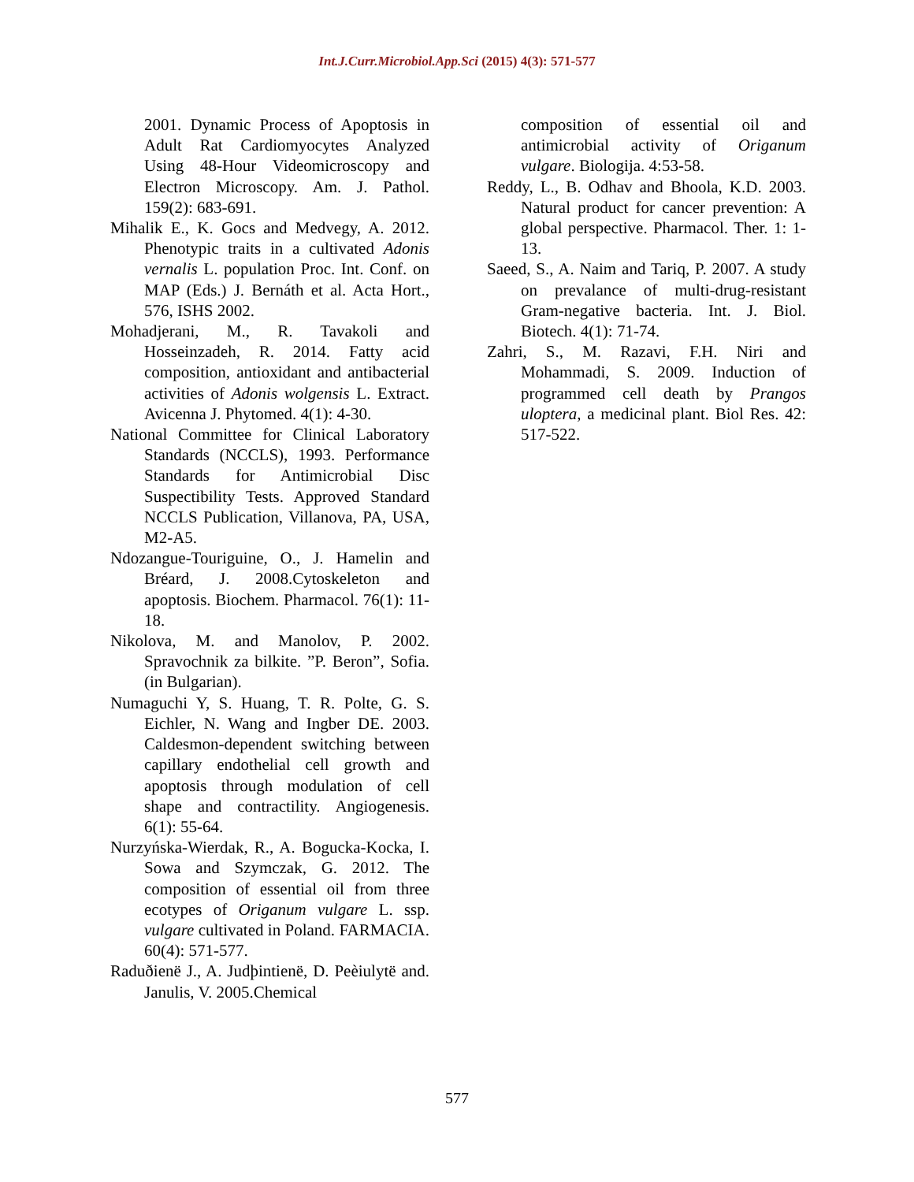Int.J.Curr.Microbiol.App.Sci (2015) 4(3): 571-577
2001. Dynamic Process of Apoptosis in Adult Rat Cardiomyocytes Analyzed Using 48-Hour Videomicroscopy and Electron Microscopy. Am. J. Pathol. 159(2): 683-691.
Mihalik E., K. Gocs and Medvegy, A. 2012. Phenotypic traits in a cultivated Adonis vernalis L. population Proc. Int. Conf. on MAP (Eds.) J. Bernáth et al. Acta Hort., 576, ISHS 2002.
Mohadjerani, M., R. Tavakoli and Hosseinzadeh, R. 2014. Fatty acid composition, antioxidant and antibacterial activities of Adonis wolgensis L. Extract. Avicenna J. Phytomed. 4(1): 4-30.
National Committee for Clinical Laboratory Standards (NCCLS), 1993. Performance Standards for Antimicrobial Disc Suspectibility Tests. Approved Standard NCCLS Publication, Villanova, PA, USA, M2-A5.
Ndozangue-Touriguine, O., J. Hamelin and Bréard, J. 2008.Cytoskeleton and apoptosis. Biochem. Pharmacol. 76(1): 11-18.
Nikolova, M. and Manolov, P. 2002. Spravochnik za bilkite. ”P. Beron”, Sofia. (in Bulgarian).
Numaguchi Y, S. Huang, T. R. Polte, G. S. Eichler, N. Wang and Ingber DE. 2003. Caldesmon-dependent switching between capillary endothelial cell growth and apoptosis through modulation of cell shape and contractility. Angiogenesis. 6(1): 55-64.
Nurzyńska-Wierdak, R., A. Bogucka-Kocka, I. Sowa and Szymczak, G. 2012. The composition of essential oil from three ecotypes of Origanum vulgare L. ssp. vulgare cultivated in Poland. FARMACIA. 60(4): 571-577.
Raduðienë J., A. Judþintienë, D. Peèiulytë and. Janulis, V. 2005.Chemical
composition of essential oil and antimicrobial activity of Origanum vulgare. Biologija. 4:53-58.
Reddy, L., B. Odhav and Bhoola, K.D. 2003. Natural product for cancer prevention: A global perspective. Pharmacol. Ther. 1: 1-13.
Saeed, S., A. Naim and Tariq, P. 2007. A study on prevalance of multi-drug-resistant Gram-negative bacteria. Int. J. Biol. Biotech. 4(1): 71-74.
Zahri, S., M. Razavi, F.H. Niri and Mohammadi, S. 2009. Induction of programmed cell death by Prangos uloptera, a medicinal plant. Biol Res. 42: 517-522.
577